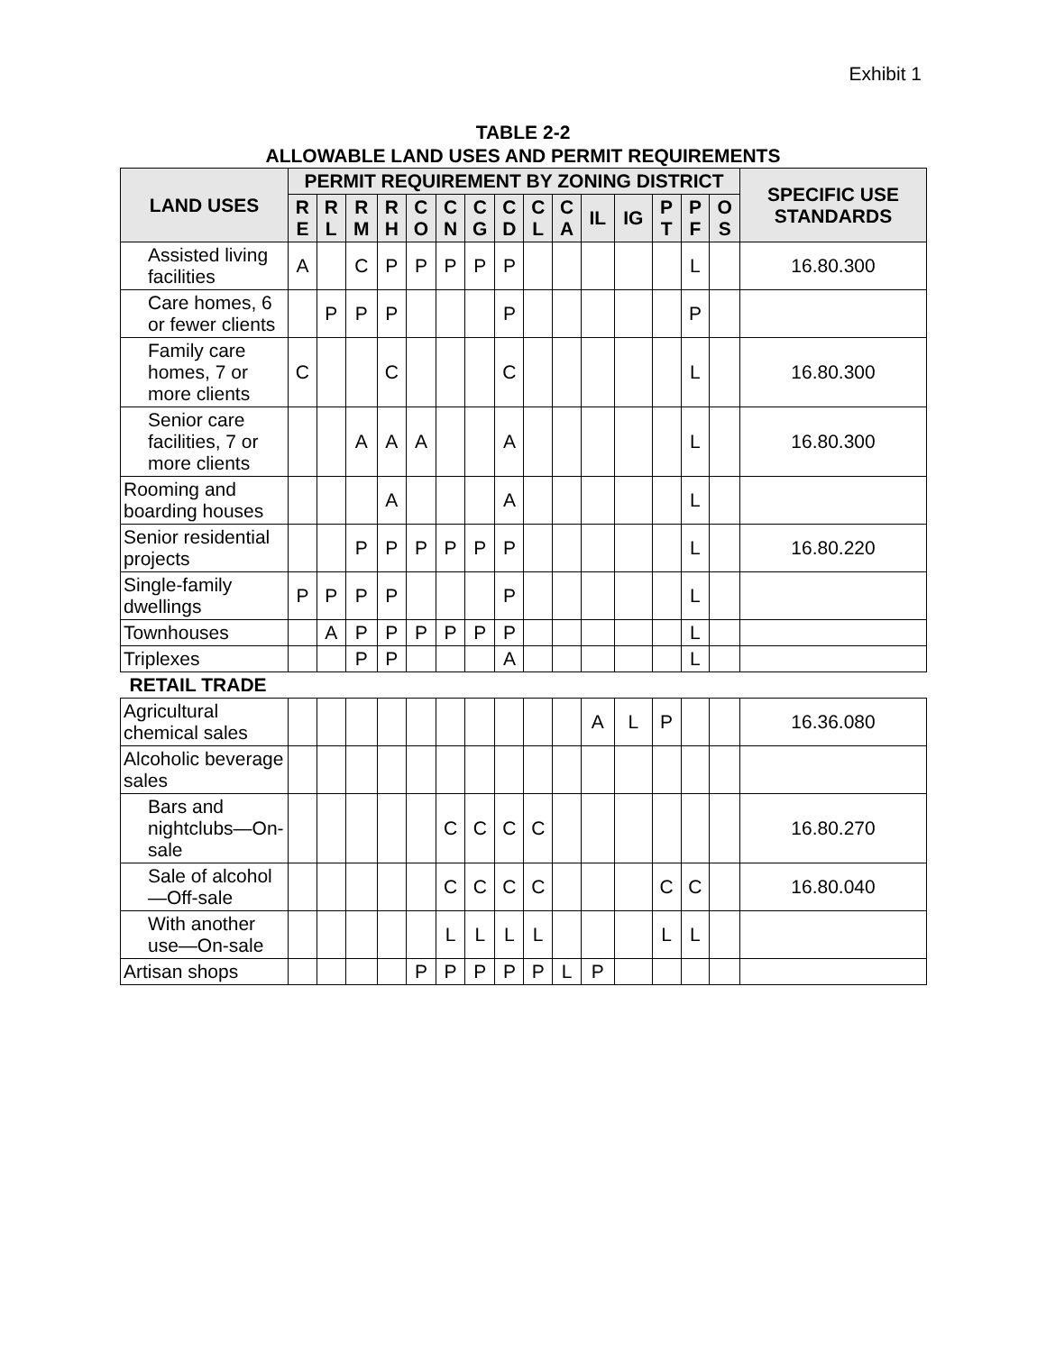Exhibit 1
TABLE 2-2
ALLOWABLE LAND USES AND PERMIT REQUIREMENTS
| LAND USES | PERMIT REQUIREMENT BY ZONING DISTRICT | | | | | | | | | | | | | | | SPECIFIC USE STANDARDS |
| --- | --- | --- | --- | --- | --- | --- | --- | --- | --- | --- | --- | --- | --- | --- | --- | --- |
| | R E | R L | R M | R H | C O | C N | C G | C D | C L | C A | IL | IG | P T | P F | O S | |
| Assisted living facilities | A | | C | P | P | P | P | P | | | | | | L | | 16.80.300 |
| Care homes, 6 or fewer clients | | P | P | P | | | | P | | | | | | P | | |
| Family care homes, 7 or more clients | C | | | C | | | | C | | | | | | L | | 16.80.300 |
| Senior care facilities, 7 or more clients | | | A | A | A | | | A | | | | | | L | | 16.80.300 |
| Rooming and boarding houses | | | | A | | | | A | | | | | | L | | |
| Senior residential projects | | | P | P | P | P | P | P | | | | | | L | | 16.80.220 |
| Single-family dwellings | P | P | P | P | | | | P | | | | | | L | | |
| Townhouses | | A | P | P | P | P | P | P | | | | | | L | | |
| Triplexes | | | P | P | | | | A | | | | | | L | | |
| RETAIL TRADE | | | | | | | | | | | | | | | | |
| Agricultural chemical sales | | | | | | | | | | | A | L | P | | | 16.36.080 |
| Alcoholic beverage sales | | | | | | | | | | | | | | | | |
| Bars and nightclubs—On-sale | | | | | | C | C | C | C | | | | | | | 16.80.270 |
| Sale of alcohol—Off-sale | | | | | | C | C | C | C | | | | C | C | | 16.80.040 |
| With another use—On-sale | | | | | | L | L | L | L | | | | L | L | | |
| Artisan shops | | | | | P | P | P | P | P | L | P | | | | | |